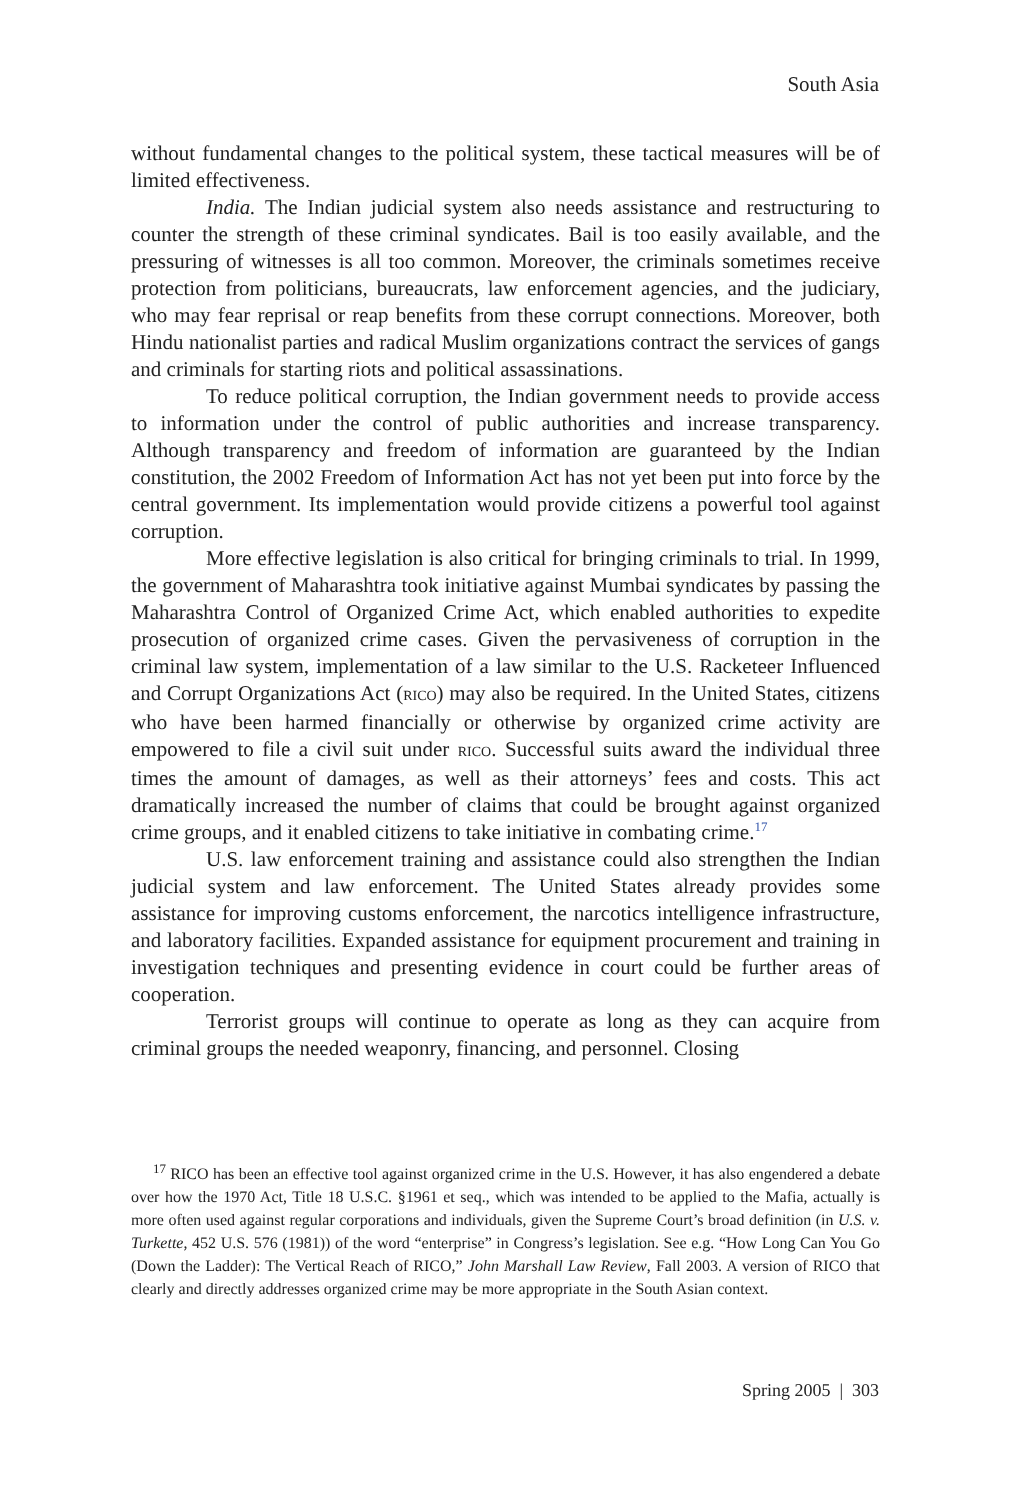South Asia
without fundamental changes to the political system, these tactical measures will be of limited effectiveness.
India. The Indian judicial system also needs assistance and restructuring to counter the strength of these criminal syndicates. Bail is too easily available, and the pressuring of witnesses is all too common. Moreover, the criminals sometimes receive protection from politicians, bureaucrats, law enforcement agencies, and the judiciary, who may fear reprisal or reap benefits from these corrupt connections. Moreover, both Hindu nationalist parties and radical Muslim organizations contract the services of gangs and criminals for starting riots and political assassinations.
To reduce political corruption, the Indian government needs to provide access to information under the control of public authorities and increase transparency. Although transparency and freedom of information are guaranteed by the Indian constitution, the 2002 Freedom of Information Act has not yet been put into force by the central government. Its implementation would provide citizens a powerful tool against corruption.
More effective legislation is also critical for bringing criminals to trial. In 1999, the government of Maharashtra took initiative against Mumbai syndicates by passing the Maharashtra Control of Organized Crime Act, which enabled authorities to expedite prosecution of organized crime cases. Given the pervasiveness of corruption in the criminal law system, implementation of a law similar to the U.S. Racketeer Influenced and Corrupt Organizations Act (RICO) may also be required. In the United States, citizens who have been harmed financially or otherwise by organized crime activity are empowered to file a civil suit under RICO. Successful suits award the individual three times the amount of damages, as well as their attorneys’ fees and costs. This act dramatically increased the number of claims that could be brought against organized crime groups, and it enabled citizens to take initiative in combating crime.<sup>17</sup>
U.S. law enforcement training and assistance could also strengthen the Indian judicial system and law enforcement. The United States already provides some assistance for improving customs enforcement, the narcotics intelligence infrastructure, and laboratory facilities. Expanded assistance for equipment procurement and training in investigation techniques and presenting evidence in court could be further areas of cooperation.
Terrorist groups will continue to operate as long as they can acquire from criminal groups the needed weaponry, financing, and personnel. Closing
<sup>17</sup> RICO has been an effective tool against organized crime in the U.S. However, it has also engendered a debate over how the 1970 Act, Title 18 U.S.C. §1961 et seq., which was intended to be applied to the Mafia, actually is more often used against regular corporations and individuals, given the Supreme Court’s broad definition (in U.S. v. Turkette, 452 U.S. 576 (1981)) of the word “enterprise” in Congress’s legislation. See e.g. “How Long Can You Go (Down the Ladder): The Vertical Reach of RICO,” John Marshall Law Review, Fall 2003. A version of RICO that clearly and directly addresses organized crime may be more appropriate in the South Asian context.
Spring 2005 | 303